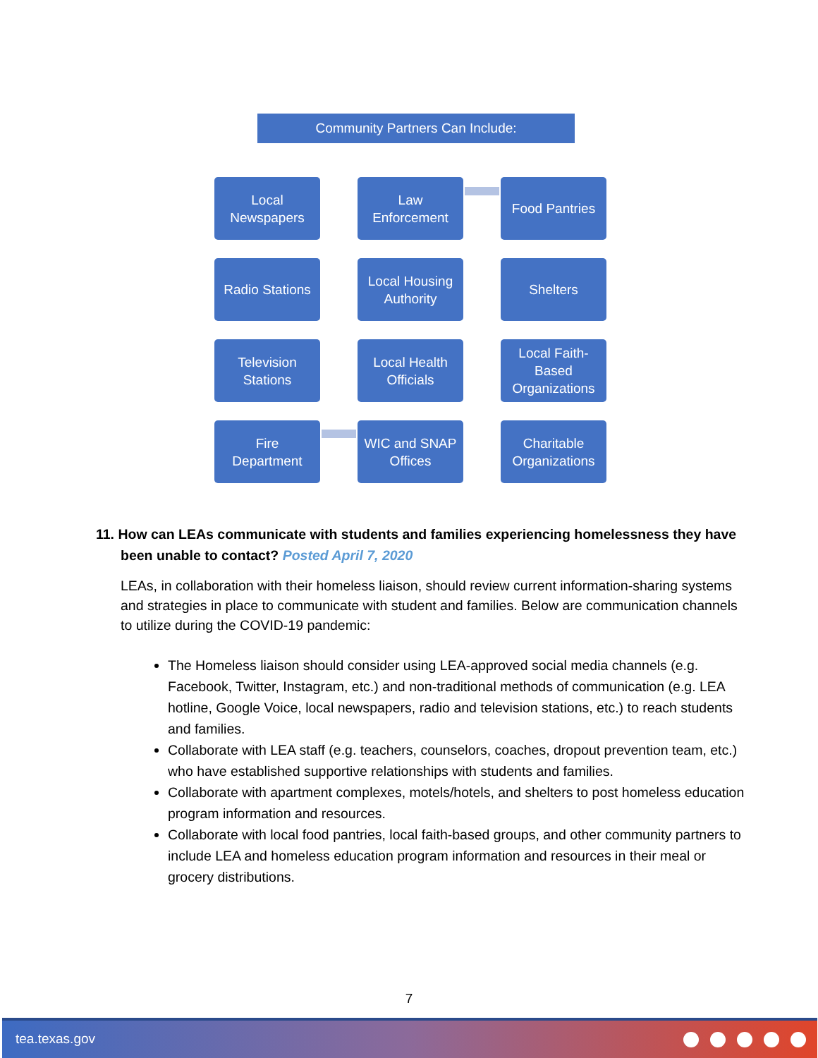Community Partners Can Include:
Local
Newspapers
Law
Enforcement
Food Pantries
Radio Stations
Local Housing
Authority
Shelters
Television
Stations
Local Health
Officials
Local Faith-
Based
Organizations
Fire
Department
WIC and SNAP
Offices
Charitable
Organizations
11. How can LEAs communicate with students and families experiencing homelessness they have been unable to contact? Posted April 7, 2020
LEAs, in collaboration with their homeless liaison, should review current information-sharing systems and strategies in place to communicate with student and families. Below are communication channels to utilize during the COVID-19 pandemic:
The Homeless liaison should consider using LEA-approved social media channels (e.g. Facebook, Twitter, Instagram, etc.) and non-traditional methods of communication (e.g. LEA hotline, Google Voice, local newspapers, radio and television stations, etc.) to reach students and families.
Collaborate with LEA staff (e.g. teachers, counselors, coaches, dropout prevention team, etc.) who have established supportive relationships with students and families.
Collaborate with apartment complexes, motels/hotels, and shelters to post homeless education program information and resources.
Collaborate with local food pantries, local faith-based groups, and other community partners to include LEA and homeless education program information and resources in their meal or grocery distributions.
7
tea.texas.gov